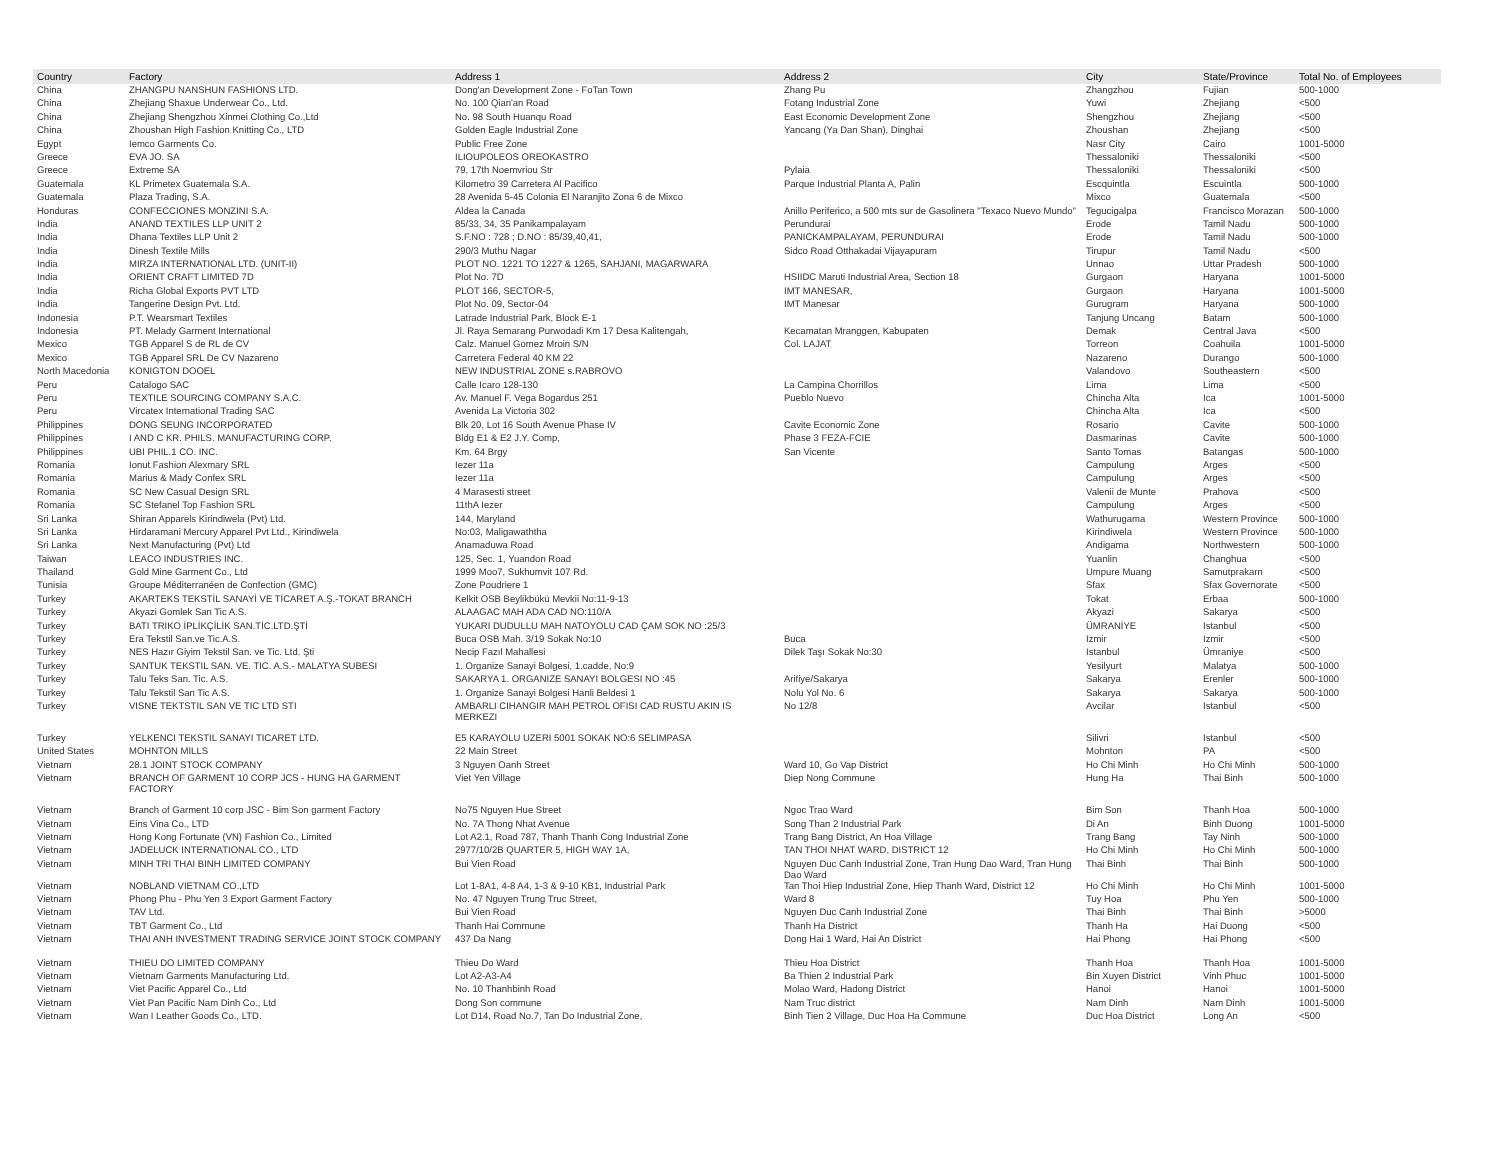| Country | Factory | Address 1 | Address 2 | City | State/Province | Total No. of Employees |
| --- | --- | --- | --- | --- | --- | --- |
| China | ZHANGPU NANSHUN FASHIONS LTD. | Dong'an Development Zone - FoTan Town | Zhang Pu | Zhangzhou | Fujian | 500-1000 |
| China | Zhejiang Shaxue Underwear Co., Ltd. | No. 100 Qian'an Road | Fotang Industrial Zone | Yuwi | Zhejiang | <500 |
| China | Zhejiang Shengzhou Xinmei Clothing Co.,Ltd | No. 98 South Huanqu Road | East Economic Development Zone | Shengzhou | Zhejiang | <500 |
| China | Zhoushan High Fashion Knitting Co., LTD | Golden Eagle Industrial Zone | Yancang (Ya Dan Shan), Dinghai | Zhoushan | Zhejiang | <500 |
| Egypt | Iemco Garments Co. | Public Free Zone | | Nasr City | Cairo | 1001-5000 |
| Greece | EVA JO. SA | ILIOUPOLEOS OREOKASTRO | | Thessaloniki | Thessaloniki | <500 |
| Greece | Extreme SA | 79, 17th Noemvriou Str | Pylaia | Thessaloniki | Thessaloniki | <500 |
| Guatemala | KL Primetex Guatemala S.A. | Kilometro 39 Carretera Al Pacifico | Parque Industrial Planta A, Palin | Escquintla | Escuintla | 500-1000 |
| Guatemala | Plaza Trading, S.A. | 28 Avenida 5-45 Colonia El Naranjito Zona 6 de Mixco | | Mixco | Guatemala | <500 |
| Honduras | CONFECCIONES MONZINI S.A. | Aldea la Canada | Anillo Periferico, a 500 mts sur de Gasolinera "Texaco Nuevo Mundo" | Tegucigalpa | Francisco Morazan | 500-1000 |
| India | ANAND TEXTILES LLP UNIT 2 | 85/33, 34, 35 Panikampalayam | Perundurai | Erode | Tamil Nadu | 500-1000 |
| India | Dhana Textiles LLP Unit 2 | S.F.NO : 728 ; D.NO : 85/39,40,41, | PANICKAMPALAYAM, PERUNDURAI | Erode | Tamil Nadu | 500-1000 |
| India | Dinesh Textile Mills | 290/3 Muthu Nagar | Sidco Road Otthakadai Vijayapuram | Tirupur | Tamil Nadu | <500 |
| India | MIRZA INTERNATIONAL LTD. (UNIT-II) | PLOT NO. 1221 TO 1227 & 1265, SAHJANI, MAGARWARA | | Unnao | Uttar Pradesh | 500-1000 |
| India | ORIENT CRAFT LIMITED 7D | Plot No. 7D | HSIIDC Maruti Industrial Area, Section 18 | Gurgaon | Haryana | 1001-5000 |
| India | Richa Global Exports PVT LTD | PLOT 166, SECTOR-5, | IMT MANESAR, | Gurgaon | Haryana | 1001-5000 |
| India | Tangerine Design Pvt. Ltd. | Plot No. 09, Sector-04 | IMT Manesar | Gurugram | Haryana | 500-1000 |
| Indonesia | P.T. Wearsmart Textiles | Latrade Industrial Park, Block E-1 | | Tanjung Uncang | Batam | 500-1000 |
| Indonesia | PT. Melady Garment International | Jl. Raya Semarang Purwodadi Km 17 Desa Kalitengah, | Kecamatan Mranggen, Kabupaten | Demak | Central Java | <500 |
| Mexico | TGB Apparel S de RL de CV | Calz. Manuel Gomez Mroin S/N | Col. LAJAT | Torreon | Coahuila | 1001-5000 |
| Mexico | TGB Apparel SRL De CV Nazareno | Carretera Federal 40 KM 22 | | Nazareno | Durango | 500-1000 |
| North Macedonia | KONIGTON DOOEL | NEW INDUSTRIAL ZONE s.RABROVO | | Valandovo | Southeastern | <500 |
| Peru | Catalogo SAC | Calle Icaro 128-130 | La Campina Chorrillos | Lima | Lima | <500 |
| Peru | TEXTILE SOURCING COMPANY S.A.C. | Av. Manuel F. Vega Bogardus 251 | Pueblo Nuevo | Chincha Alta | Ica | 1001-5000 |
| Peru | Vircatex International Trading SAC | Avenida La Victoria 302 | | Chincha Alta | Ica | <500 |
| Philippines | DONG SEUNG INCORPORATED | Blk 20, Lot 16 South Avenue Phase IV | Cavite Economic Zone | Rosario | Cavite | 500-1000 |
| Philippines | I AND C KR. PHILS. MANUFACTURING CORP. | Bldg E1 & E2 J.Y. Comp, | Phase 3 FEZA-FCIE | Dasmarinas | Cavite | 500-1000 |
| Philippines | UBI PHIL.1 CO. INC. | Km. 64 Brgy | San Vicente | Santo Tomas | Batangas | 500-1000 |
| Romania | Ionut Fashion Alexmary SRL | Iezer 11a | | Campulung | Arges | <500 |
| Romania | Marius & Mady Confex SRL | Iezer 11a | | Campulung | Arges | <500 |
| Romania | SC New Casual Design SRL | 4 Marasesti street | | Valenii de Munte | Prahova | <500 |
| Romania | SC Stefanel Top Fashion SRL | 11thA Iezer | | Campulung | Arges | <500 |
| Sri Lanka | Shiran Apparels Kirindiwela (Pvt) Ltd. | 144, Maryland | | Wathurugama | Western Province | 500-1000 |
| Sri Lanka | Hirdaramani Mercury Apparel Pvt Ltd., Kirindiwela | No:03, Maligawaththa | | Kirindiwela | Western Province | 500-1000 |
| Sri Lanka | Next Manufacturing (Pvt) Ltd | Anamaduwa Road | | Andigama | Northwestern | 500-1000 |
| Taiwan | LEACO INDUSTRIES INC. | 125, Sec. 1, Yuandon Road | | Yuanlin | Changhua | <500 |
| Thailand | Gold Mine Garment Co., Ltd | 1999 Moo7, Sukhumvit 107 Rd. | | Umpure Muang | Samutprakarn | <500 |
| Tunisia | Groupe Méditerranéen de Confection (GMC) | Zone Poudriere 1 | | Sfax | Sfax Governorate | <500 |
| Turkey | AKARTEKS TEKSTİL SANAYİ VE TİCARET A.Ş.-TOKAT BRANCH | Kelkit OSB Beylikbükü Mevkii No:11-9-13 | | Tokat | Erbaa | 500-1000 |
| Turkey | Akyazi Gomlek San Tic A.S. | ALAAGAC MAH ADA CAD NO:110/A | | Akyazi | Sakarya | <500 |
| Turkey | BATI TRIKO İPLİKÇİLİK SAN.TİC.LTD.ŞTİ | YUKARI DUDULLU MAH NATOYOLU CAD ÇAM SOK NO :25/3 | | ÜMRANİYE | Istanbul | <500 |
| Turkey | Era Tekstil San.ve Tic.A.S. | Buca OSB Mah. 3/19 Sokak No:10 | Buca | Izmir | Izmir | <500 |
| Turkey | NES Hazır Giyim Tekstil San. ve Tic. Ltd. Şti | Necip Fazıl Mahallesi | Dilek Taşı Sokak No:30 | Istanbul | Ümraniye | <500 |
| Turkey | SANTUK TEKSTIL SAN. VE. TIC. A.S.- MALATYA SUBESI | 1. Organize Sanayi Bolgesi, 1.cadde, No:9 | | Yesilyurt | Malatya | 500-1000 |
| Turkey | Talu Teks San. Tic. A.S. | SAKARYA 1. ORGANIZE SANAYI BOLGESI NO :45 | Arifiye/Sakarya | Sakarya | Erenler | 500-1000 |
| Turkey | Talu Tekstil San Tic A.S. | 1. Organize Sanayi Bolgesi Hanli Beldesi 1 | Nolu Yol No. 6 | Sakarya | Sakarya | 500-1000 |
| Turkey | VISNE TEKTSTIL SAN VE TIC LTD STI | AMBARLI CIHANGIR MAH PETROL OFISI CAD RUSTU AKIN IS MERKEZI | No 12/8 | Avcilar | Istanbul | <500 |
| Turkey | YELKENCI TEKSTIL SANAYI TICARET LTD. | E5 KARAYOLU UZERI 5001 SOKAK NO:6 SELIMPASA | | Silivri | Istanbul | <500 |
| United States | MOHNTON MILLS | 22 Main Street | | Mohnton | PA | <500 |
| Vietnam | 28.1 JOINT STOCK COMPANY | 3 Nguyen Oanh Street | Ward 10, Go Vap District | Ho Chi Minh | Ho Chi Minh | 500-1000 |
| Vietnam | BRANCH OF GARMENT 10 CORP JCS - HUNG HA GARMENT FACTORY | Viet Yen Village | Diep Nong Commune | Hung Ha | Thai Binh | 500-1000 |
| Vietnam | Branch of Garment 10 corp JSC - Bim Son garment Factory | No75 Nguyen Hue Street | Ngoc Trao Ward | Bim Son | Thanh Hoa | 500-1000 |
| Vietnam | Eins Vina Co., LTD | No. 7A Thong Nhat Avenue | Song Than 2 Industrial Park | Di An | Binh Duong | 1001-5000 |
| Vietnam | Hong Kong Fortunate (VN) Fashion Co., Limited | Lot A2.1, Road 787, Thanh Thanh Cong Industrial Zone | Trang Bang District, An Hoa Village | Trang Bang | Tay Ninh | 500-1000 |
| Vietnam | JADELUCK INTERNATIONAL CO., LTD | 2977/10/2B QUARTER 5, HIGH WAY 1A, | TAN THOI NHAT WARD, DISTRICT 12 | Ho Chi Minh | Ho Chi Minh | 500-1000 |
| Vietnam | MINH TRI THAI BINH LIMITED COMPANY | Bui Vien Road | Nguyen Duc Canh Industrial Zone, Tran Hung Dao Ward, Tran Hung Dao Ward | Thai Binh | Thai Binh | 500-1000 |
| Vietnam | NOBLAND VIETNAM CO.,LTD | Lot 1-8A1, 4-8 A4, 1-3 & 9-10 KB1, Industrial Park | Tan Thoi Hiep Industrial Zone, Hiep Thanh Ward, District 12 | Ho Chi Minh | Ho Chi Minh | 1001-5000 |
| Vietnam | Phong Phu - Phu Yen 3 Export Garment Factory | No. 47 Nguyen Trung Truc Street, | Ward 8 | Tuy Hoa | Phu Yen | 500-1000 |
| Vietnam | TAV Ltd. | Bui Vien Road | Nguyen Duc Canh Industrial Zone | Thai Binh | Thai Binh | >5000 |
| Vietnam | TBT Garment Co., Ltd | Thanh Hai Commune | Thanh Ha District | Thanh Ha | Hai Duong | <500 |
| Vietnam | THAI ANH INVESTMENT TRADING SERVICE JOINT STOCK COMPANY | 437 Da Nang | Dong Hai 1 Ward, Hai An District | Hai Phong | Hai Phong | <500 |
| Vietnam | THIEU DO LIMITED COMPANY | Thieu Do Ward | Thieu Hoa District | Thanh Hoa | Thanh Hoa | 1001-5000 |
| Vietnam | Vietnam Garments Manufacturing Ltd. | Lot A2-A3-A4 | Ba Thien 2 Industrial Park | Bin Xuyen District | Vinh Phuc | 1001-5000 |
| Vietnam | Viet Pacific Apparel Co., Ltd | No. 10 Thanhbinh Road | Molao Ward, Hadong District | Hanoi | Hanoi | 1001-5000 |
| Vietnam | Viet Pan Pacific Nam Dinh Co., Ltd | Dong Son commune | Nam Truc district | Nam Dinh | Nam Dinh | 1001-5000 |
| Vietnam | Wan I Leather Goods Co., LTD. | Lot D14, Road No.7, Tan Do Industrial Zone, | Binh Tien 2 Village, Duc Hoa Ha Commune | Duc Hoa District | Long An | <500 |